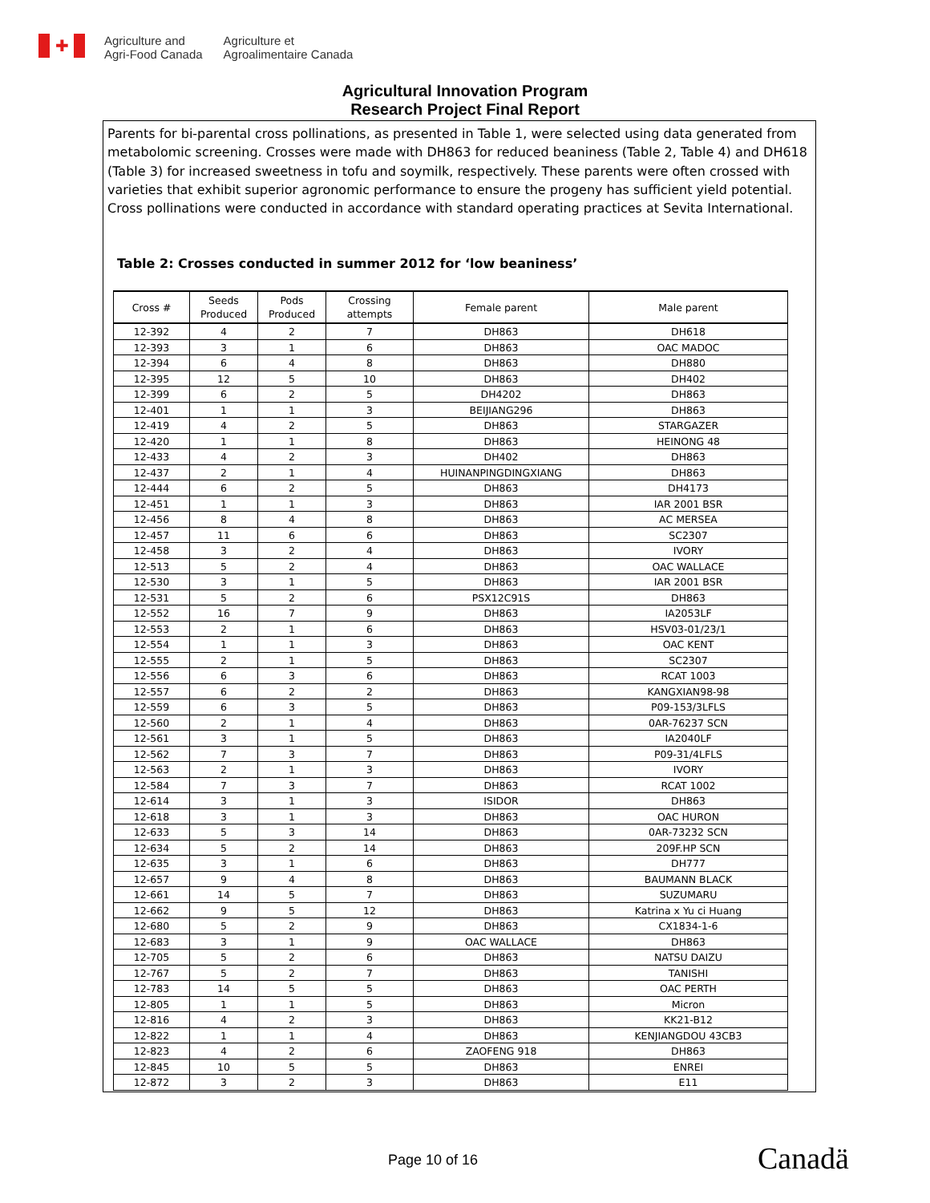✚
Agriculture and
Agri-Food Canada
Agriculture et
Agroalimentaire Canada
Agricultural Innovation Program
Research Project Final Report
Parents for bi-parental cross pollinations, as presented in Table 1, were selected using data generated from metabolomic screening. Crosses were made with DH863 for reduced beaniness (Table 2, Table 4) and DH618 (Table 3) for increased sweetness in tofu and soymilk, respectively. These parents were often crossed with varieties that exhibit superior agronomic performance to ensure the progeny has sufficient yield potential. Cross pollinations were conducted in accordance with standard operating practices at Sevita International.
Table 2: Crosses conducted in summer 2012 for ‘low beaniness’
| Cross # | Seeds Produced | Pods Produced | Crossing attempts | Female parent | Male parent |
| --- | --- | --- | --- | --- | --- |
| 12-392 | 4 | 2 | 7 | DH863 | DH618 |
| 12-393 | 3 | 1 | 6 | DH863 | OAC MADOC |
| 12-394 | 6 | 4 | 8 | DH863 | DH880 |
| 12-395 | 12 | 5 | 10 | DH863 | DH402 |
| 12-399 | 6 | 2 | 5 | DH4202 | DH863 |
| 12-401 | 1 | 1 | 3 | BEIJIANG296 | DH863 |
| 12-419 | 4 | 2 | 5 | DH863 | STARGAZER |
| 12-420 | 1 | 1 | 8 | DH863 | HEINONG 48 |
| 12-433 | 4 | 2 | 3 | DH402 | DH863 |
| 12-437 | 2 | 1 | 4 | HUINANPINGDINGXIANG | DH863 |
| 12-444 | 6 | 2 | 5 | DH863 | DH4173 |
| 12-451 | 1 | 1 | 3 | DH863 | IAR 2001 BSR |
| 12-456 | 8 | 4 | 8 | DH863 | AC MERSEA |
| 12-457 | 11 | 6 | 6 | DH863 | SC2307 |
| 12-458 | 3 | 2 | 4 | DH863 | IVORY |
| 12-513 | 5 | 2 | 4 | DH863 | OAC WALLACE |
| 12-530 | 3 | 1 | 5 | DH863 | IAR 2001 BSR |
| 12-531 | 5 | 2 | 6 | PSX12C91S | DH863 |
| 12-552 | 16 | 7 | 9 | DH863 | IA2053LF |
| 12-553 | 2 | 1 | 6 | DH863 | HSV03-01/23/1 |
| 12-554 | 1 | 1 | 3 | DH863 | OAC KENT |
| 12-555 | 2 | 1 | 5 | DH863 | SC2307 |
| 12-556 | 6 | 3 | 6 | DH863 | RCAT 1003 |
| 12-557 | 6 | 2 | 2 | DH863 | KANGXIAN98-98 |
| 12-559 | 6 | 3 | 5 | DH863 | P09-153/3LFLS |
| 12-560 | 2 | 1 | 4 | DH863 | 0AR-76237 SCN |
| 12-561 | 3 | 1 | 5 | DH863 | IA2040LF |
| 12-562 | 7 | 3 | 7 | DH863 | P09-31/4LFLS |
| 12-563 | 2 | 1 | 3 | DH863 | IVORY |
| 12-584 | 7 | 3 | 7 | DH863 | RCAT 1002 |
| 12-614 | 3 | 1 | 3 | ISIDOR | DH863 |
| 12-618 | 3 | 1 | 3 | DH863 | OAC HURON |
| 12-633 | 5 | 3 | 14 | DH863 | 0AR-73232 SCN |
| 12-634 | 5 | 2 | 14 | DH863 | 209F.HP SCN |
| 12-635 | 3 | 1 | 6 | DH863 | DH777 |
| 12-657 | 9 | 4 | 8 | DH863 | BAUMANN BLACK |
| 12-661 | 14 | 5 | 7 | DH863 | SUZUMARU |
| 12-662 | 9 | 5 | 12 | DH863 | Katrina x Yu ci Huang |
| 12-680 | 5 | 2 | 9 | DH863 | CX1834-1-6 |
| 12-683 | 3 | 1 | 9 | OAC WALLACE | DH863 |
| 12-705 | 5 | 2 | 6 | DH863 | NATSU DAIZU |
| 12-767 | 5 | 2 | 7 | DH863 | TANISHI |
| 12-783 | 14 | 5 | 5 | DH863 | OAC PERTH |
| 12-805 | 1 | 1 | 5 | DH863 | Micron |
| 12-816 | 4 | 2 | 3 | DH863 | KK21-B12 |
| 12-822 | 1 | 1 | 4 | DH863 | KENJIANGDOU 43CB3 |
| 12-823 | 4 | 2 | 6 | ZAOFENG 918 | DH863 |
| 12-845 | 10 | 5 | 5 | DH863 | ENREI |
| 12-872 | 3 | 2 | 3 | DH863 | E11 |
Page 10 of 16 Canadä